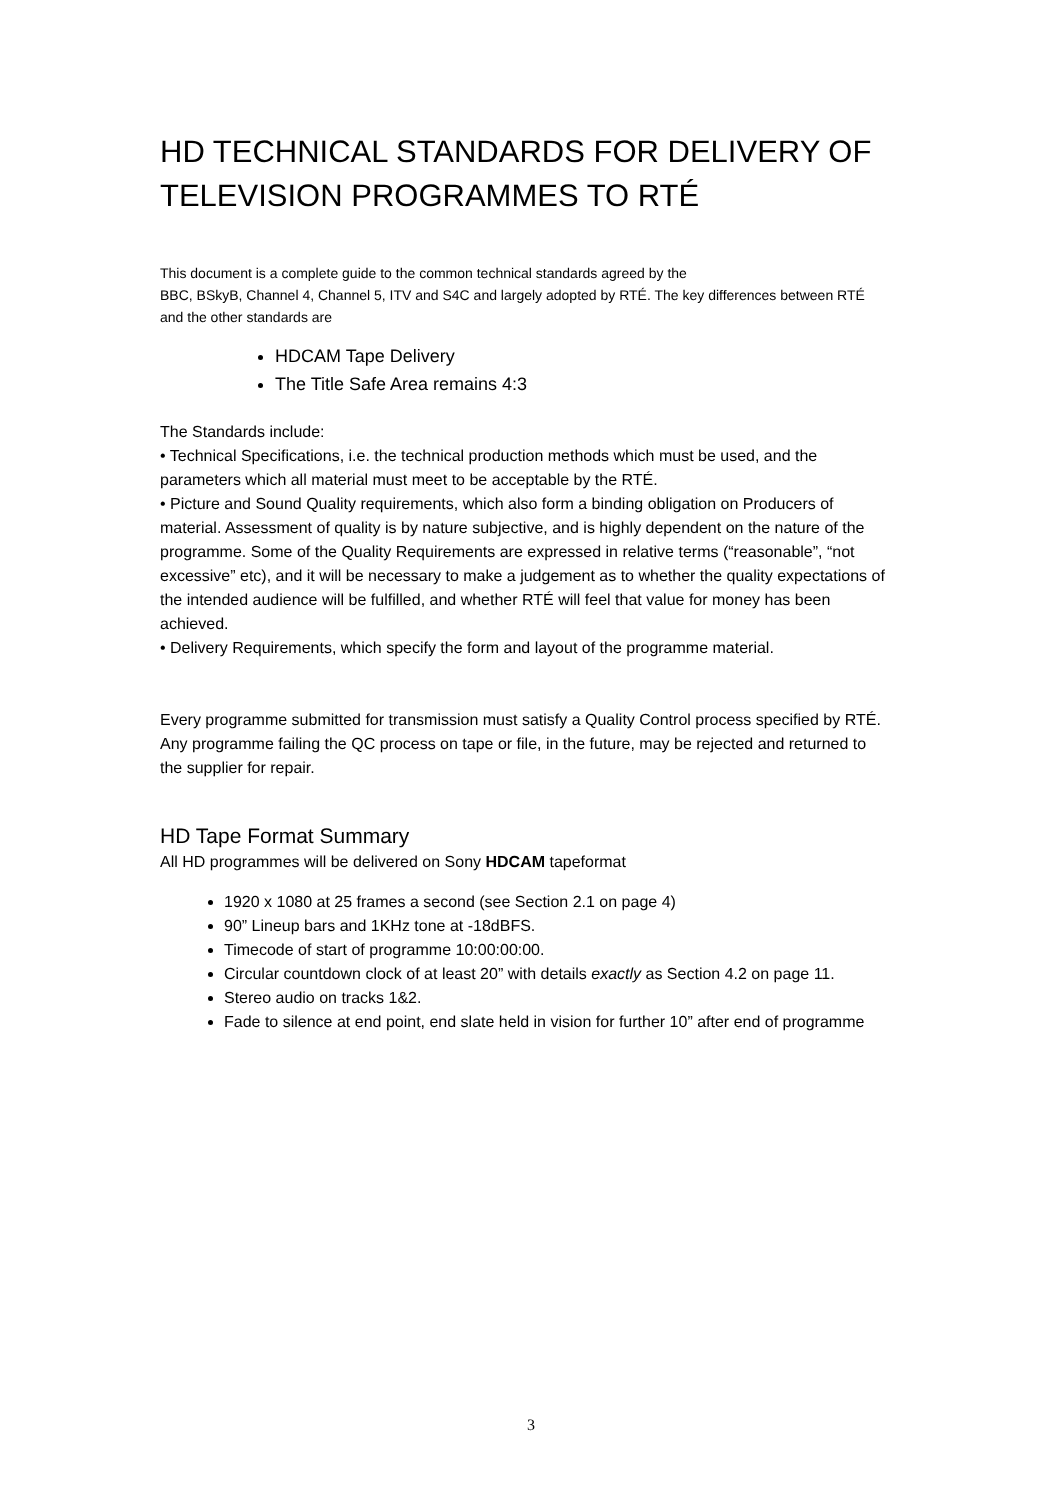HD TECHNICAL STANDARDS FOR DELIVERY OF TELEVISION PROGRAMMES TO RTÉ
This document is a complete guide to the common technical standards agreed by the
BBC, BSkyB, Channel 4, Channel 5, ITV and S4C and largely adopted by RTÉ. The key differences between RTÉ and the other standards are
HDCAM Tape Delivery
The Title Safe Area remains 4:3
The Standards include:
• Technical Specifications, i.e. the technical production methods which must be used, and the parameters which all material must meet to be acceptable by the RTÉ.
• Picture and Sound Quality requirements, which also form a binding obligation on Producers of material. Assessment of quality is by nature subjective, and is highly dependent on the nature of the programme. Some of the Quality Requirements are expressed in relative terms (“reasonable”, “not excessive” etc), and it will be necessary to make a judgement as to whether the quality expectations of the intended audience will be fulfilled, and whether RTÉ will feel that value for money has been achieved.
• Delivery Requirements, which specify the form and layout of the programme material.
Every programme submitted for transmission must satisfy a Quality Control process specified by RTÉ. Any programme failing the QC process on tape or file, in the future, may be rejected and returned to the supplier for repair.
HD Tape Format Summary
All HD programmes will be delivered on Sony HDCAM tapeformat
1920 x 1080 at 25 frames a second (see Section 2.1 on page 4)
90” Lineup bars and 1KHz tone at -18dBFS.
Timecode of start of programme 10:00:00:00.
Circular countdown clock of at least 20” with details exactly as Section 4.2 on page 11.
Stereo audio on tracks 1&2.
Fade to silence at end point, end slate held in vision for further 10” after end of programme
3